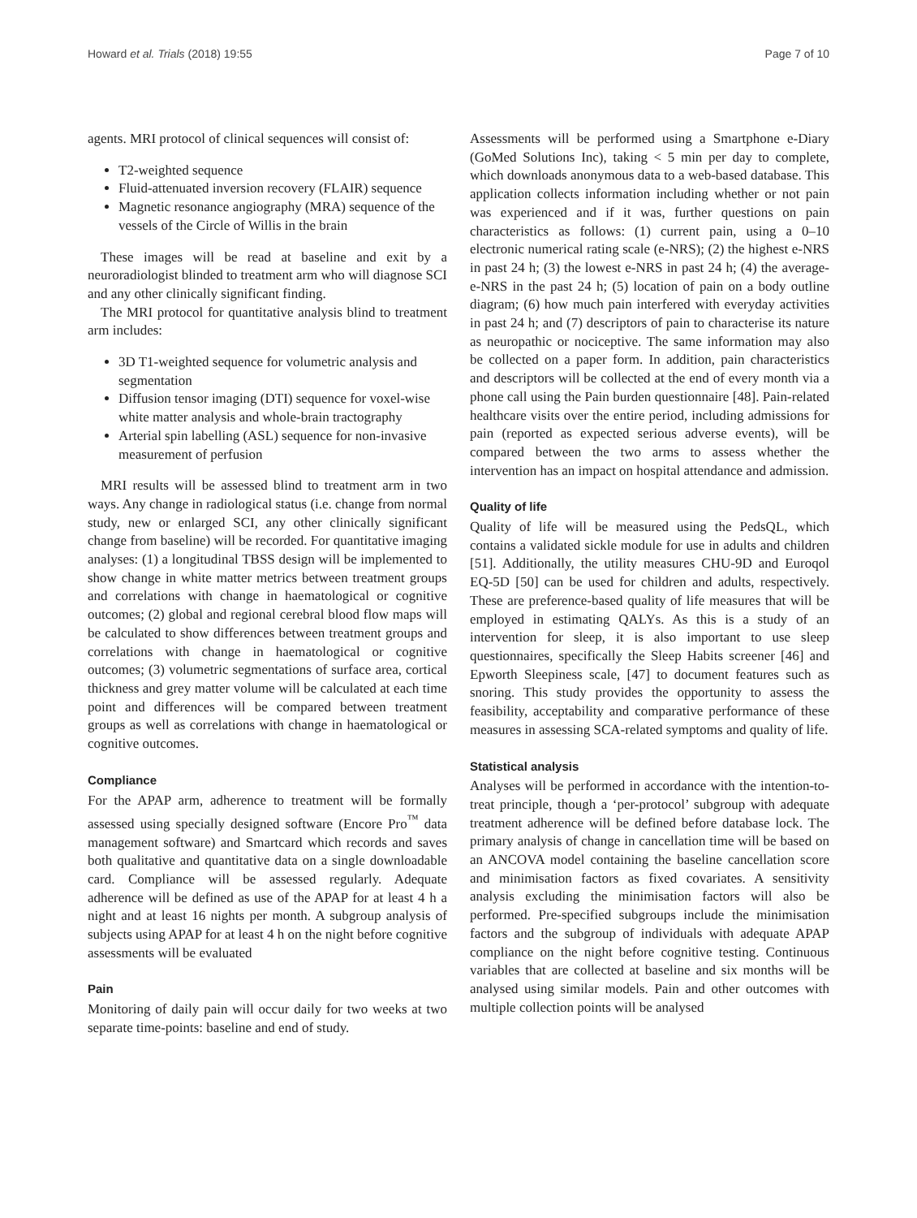Howard et al. Trials (2018) 19:55 Page 7 of 10
agents. MRI protocol of clinical sequences will consist of:
T2-weighted sequence
Fluid-attenuated inversion recovery (FLAIR) sequence
Magnetic resonance angiography (MRA) sequence of the vessels of the Circle of Willis in the brain
These images will be read at baseline and exit by a neuroradiologist blinded to treatment arm who will diagnose SCI and any other clinically significant finding.
The MRI protocol for quantitative analysis blind to treatment arm includes:
3D T1-weighted sequence for volumetric analysis and segmentation
Diffusion tensor imaging (DTI) sequence for voxel-wise white matter analysis and whole-brain tractography
Arterial spin labelling (ASL) sequence for non-invasive measurement of perfusion
MRI results will be assessed blind to treatment arm in two ways. Any change in radiological status (i.e. change from normal study, new or enlarged SCI, any other clinically significant change from baseline) will be recorded. For quantitative imaging analyses: (1) a longitudinal TBSS design will be implemented to show change in white matter metrics between treatment groups and correlations with change in haematological or cognitive outcomes; (2) global and regional cerebral blood flow maps will be calculated to show differences between treatment groups and correlations with change in haematological or cognitive outcomes; (3) volumetric segmentations of surface area, cortical thickness and grey matter volume will be calculated at each time point and differences will be compared between treatment groups as well as correlations with change in haematological or cognitive outcomes.
Compliance
For the APAP arm, adherence to treatment will be formally assessed using specially designed software (Encore Pro<sup>™</sup> data management software) and Smartcard which records and saves both qualitative and quantitative data on a single downloadable card. Compliance will be assessed regularly. Adequate adherence will be defined as use of the APAP for at least 4 h a night and at least 16 nights per month. A subgroup analysis of subjects using APAP for at least 4 h on the night before cognitive assessments will be evaluated
Pain
Monitoring of daily pain will occur daily for two weeks at two separate time-points: baseline and end of study.
Assessments will be performed using a Smartphone e-Diary (GoMed Solutions Inc), taking < 5 min per day to complete, which downloads anonymous data to a web-based database. This application collects information including whether or not pain was experienced and if it was, further questions on pain characteristics as follows: (1) current pain, using a 0–10 electronic numerical rating scale (e-NRS); (2) the highest e-NRS in past 24 h; (3) the lowest e-NRS in past 24 h; (4) the average-e-NRS in the past 24 h; (5) location of pain on a body outline diagram; (6) how much pain interfered with everyday activities in past 24 h; and (7) descriptors of pain to characterise its nature as neuropathic or nociceptive. The same information may also be collected on a paper form. In addition, pain characteristics and descriptors will be collected at the end of every month via a phone call using the Pain burden questionnaire [48]. Pain-related healthcare visits over the entire period, including admissions for pain (reported as expected serious adverse events), will be compared between the two arms to assess whether the intervention has an impact on hospital attendance and admission.
Quality of life
Quality of life will be measured using the PedsQL, which contains a validated sickle module for use in adults and children [51]. Additionally, the utility measures CHU-9D and Euroqol EQ-5D [50] can be used for children and adults, respectively. These are preference-based quality of life measures that will be employed in estimating QALYs. As this is a study of an intervention for sleep, it is also important to use sleep questionnaires, specifically the Sleep Habits screener [46] and Epworth Sleepiness scale, [47] to document features such as snoring. This study provides the opportunity to assess the feasibility, acceptability and comparative performance of these measures in assessing SCA-related symptoms and quality of life.
Statistical analysis
Analyses will be performed in accordance with the intention-to-treat principle, though a ‘per-protocol’ subgroup with adequate treatment adherence will be defined before database lock. The primary analysis of change in cancellation time will be based on an ANCOVA model containing the baseline cancellation score and minimisation factors as fixed covariates. A sensitivity analysis excluding the minimisation factors will also be performed. Pre-specified subgroups include the minimisation factors and the subgroup of individuals with adequate APAP compliance on the night before cognitive testing. Continuous variables that are collected at baseline and six months will be analysed using similar models. Pain and other outcomes with multiple collection points will be analysed